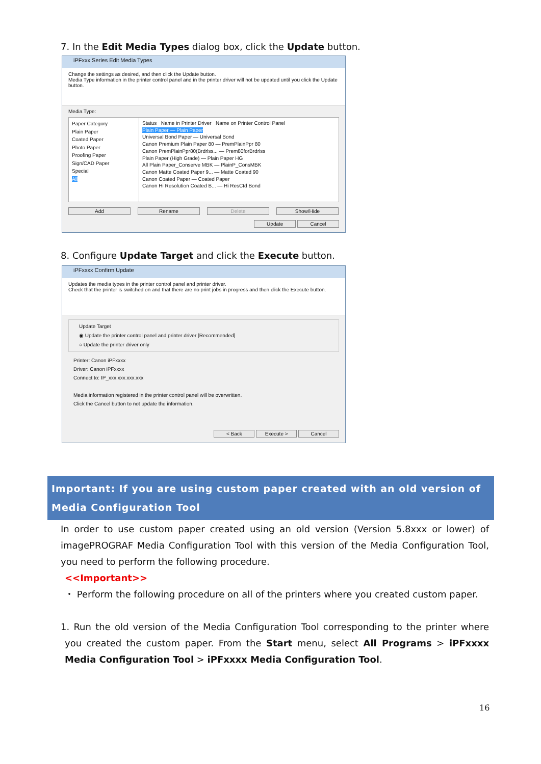7. In the Edit Media Types dialog box, click the Update button.
iPFxxx Series Edit Media Types
Change the settings as desired, and then click the Update button.
Media Type information in the printer control panel and in the printer driver will not be updated until you click the Update button.
Media Type:
Paper Category
Plain Paper
Coated Paper
Photo Paper
Proofing Paper
Sign/CAD Paper
Special
All
Status Name in Printer Driver Name on Printer Control Panel
Plain Paper — Plain Paper
Universal Bond Paper — Universal Bond
Canon Premium Plain Paper 80 — PremPlainPpr 80
Canon PremPlainPpr80(Brdrlss... — Prem80forBrdrlss
Plain Paper (High Grade) — Plain Paper HG
All Plain Paper_Conserve MBK — PlainP_ConsMBK
Canon Matte Coated Paper 9... — Matte Coated 90
Canon Coated Paper — Coated Paper
Canon Hi Resolution Coated B... — Hi ResCtd Bond
Add Rename Delete Show/Hide
Update Cancel
8. Configure Update Target and click the Execute button.
iPFxxxx Confirm Update
Updates the media types in the printer control panel and printer driver.
Check that the printer is switched on and that there are no print jobs in progress and then click the Execute button.
Update Target
◉ Update the printer control panel and printer driver [Recommended]
○ Update the printer driver only
Printer: Canon iPFxxxx
Driver: Canon iPFxxxx
Connect to: IP_xxx.xxx.xxx.xxx
Media information registered in the printer control panel will be overwritten.
Click the Cancel button to not update the information.
< Back Execute > Cancel
Important: If you are using custom paper created with an old version of Media Configuration Tool
In order to use custom paper created using an old version (Version 5.8xxx or lower) of imagePROGRAF Media Configuration Tool with this version of the Media Configuration Tool, you need to perform the following procedure.
<<Important>>
・ Perform the following procedure on all of the printers where you created custom paper.
1. Run the old version of the Media Configuration Tool corresponding to the printer where you created the custom paper. From the Start menu, select All Programs > iPFxxxx Media Configuration Tool > iPFxxxx Media Configuration Tool.
16